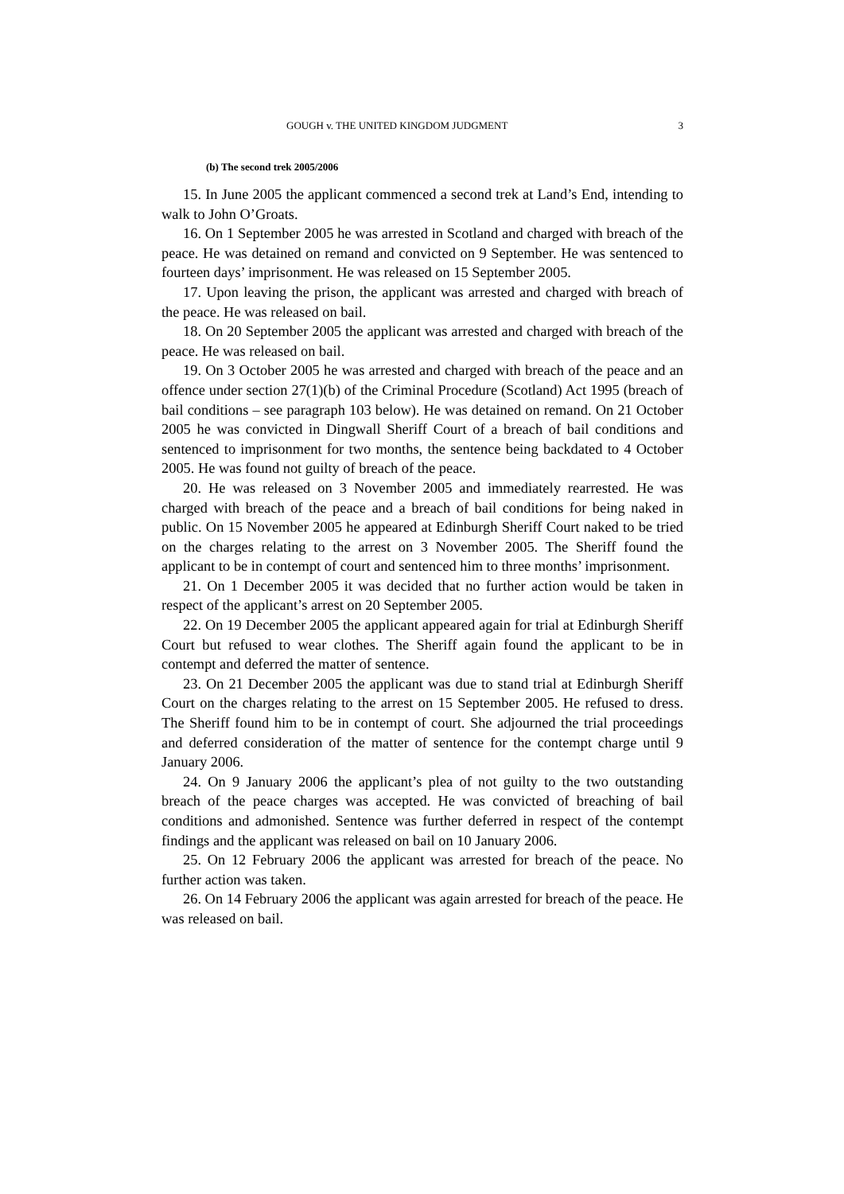GOUGH v. THE UNITED KINGDOM JUDGMENT 3
(b) The second trek 2005/2006
15. In June 2005 the applicant commenced a second trek at Land’s End, intending to walk to John O’Groats.
16. On 1 September 2005 he was arrested in Scotland and charged with breach of the peace. He was detained on remand and convicted on 9 September. He was sentenced to fourteen days’ imprisonment. He was released on 15 September 2005.
17. Upon leaving the prison, the applicant was arrested and charged with breach of the peace. He was released on bail.
18. On 20 September 2005 the applicant was arrested and charged with breach of the peace. He was released on bail.
19. On 3 October 2005 he was arrested and charged with breach of the peace and an offence under section 27(1)(b) of the Criminal Procedure (Scotland) Act 1995 (breach of bail conditions – see paragraph 103 below). He was detained on remand. On 21 October 2005 he was convicted in Dingwall Sheriff Court of a breach of bail conditions and sentenced to imprisonment for two months, the sentence being backdated to 4 October 2005. He was found not guilty of breach of the peace.
20. He was released on 3 November 2005 and immediately rearrested. He was charged with breach of the peace and a breach of bail conditions for being naked in public. On 15 November 2005 he appeared at Edinburgh Sheriff Court naked to be tried on the charges relating to the arrest on 3 November 2005. The Sheriff found the applicant to be in contempt of court and sentenced him to three months’ imprisonment.
21. On 1 December 2005 it was decided that no further action would be taken in respect of the applicant’s arrest on 20 September 2005.
22. On 19 December 2005 the applicant appeared again for trial at Edinburgh Sheriff Court but refused to wear clothes. The Sheriff again found the applicant to be in contempt and deferred the matter of sentence.
23. On 21 December 2005 the applicant was due to stand trial at Edinburgh Sheriff Court on the charges relating to the arrest on 15 September 2005. He refused to dress. The Sheriff found him to be in contempt of court. She adjourned the trial proceedings and deferred consideration of the matter of sentence for the contempt charge until 9 January 2006.
24. On 9 January 2006 the applicant’s plea of not guilty to the two outstanding breach of the peace charges was accepted. He was convicted of breaching of bail conditions and admonished. Sentence was further deferred in respect of the contempt findings and the applicant was released on bail on 10 January 2006.
25. On 12 February 2006 the applicant was arrested for breach of the peace. No further action was taken.
26. On 14 February 2006 the applicant was again arrested for breach of the peace. He was released on bail.